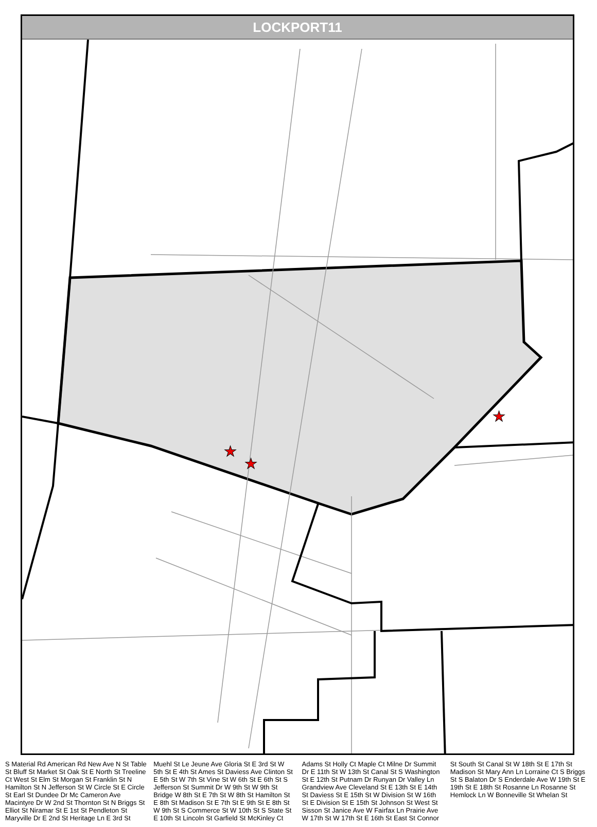LOCKPORT11
★
★
★
S Material Rd American Rd New Ave N St Table St Bluff St Market St Oak St E North St Treeline Ct West St Elm St Morgan St Franklin St N Hamilton St N Jefferson St W Circle St E Circle St Earl St Dundee Dr Mc Cameron Ave Macintyre Dr W 2nd St Thornton St N Briggs St Elliot St Niramar St E 1st St Pendleton St Maryville Dr E 2nd St Heritage Ln E 3rd St Muehl St Le Jeune Ave Gloria St E 3rd St W 5th St E 4th St Ames St Daviess Ave Clinton St E 5th St W 7th St Vine St W 6th St E 6th St S Jefferson St Summit Dr W 9th St W 9th St Bridge W 8th St E 7th St W 8th St Hamilton St E 8th St Madison St E 7th St E 9th St E 8th St W 9th St S Commerce St W 10th St S State St E 10th St Lincoln St Garfield St McKinley Ct Adams St Holly Ct Maple Ct Milne Dr Summit Dr E 11th St W 13th St Canal St S Washington St E 12th St Putnam Dr Runyan Dr Valley Ln Grandview Ave Cleveland St E 13th St E 14th St Daviess St E 15th St W Division St W 16th St E Division St E 15th St Johnson St West St Sisson St Janice Ave W Fairfax Ln Prairie Ave W 17th St W 17th St E 16th St East St Connor St South St Canal St W 18th St E 17th St Madison St Mary Ann Ln Lorraine Ct S Briggs St S Balaton Dr S Enderdale Ave W 19th St E 19th St E 18th St Rosanne Ln Rosanne St Hemlock Ln W Bonneville St Whelan St